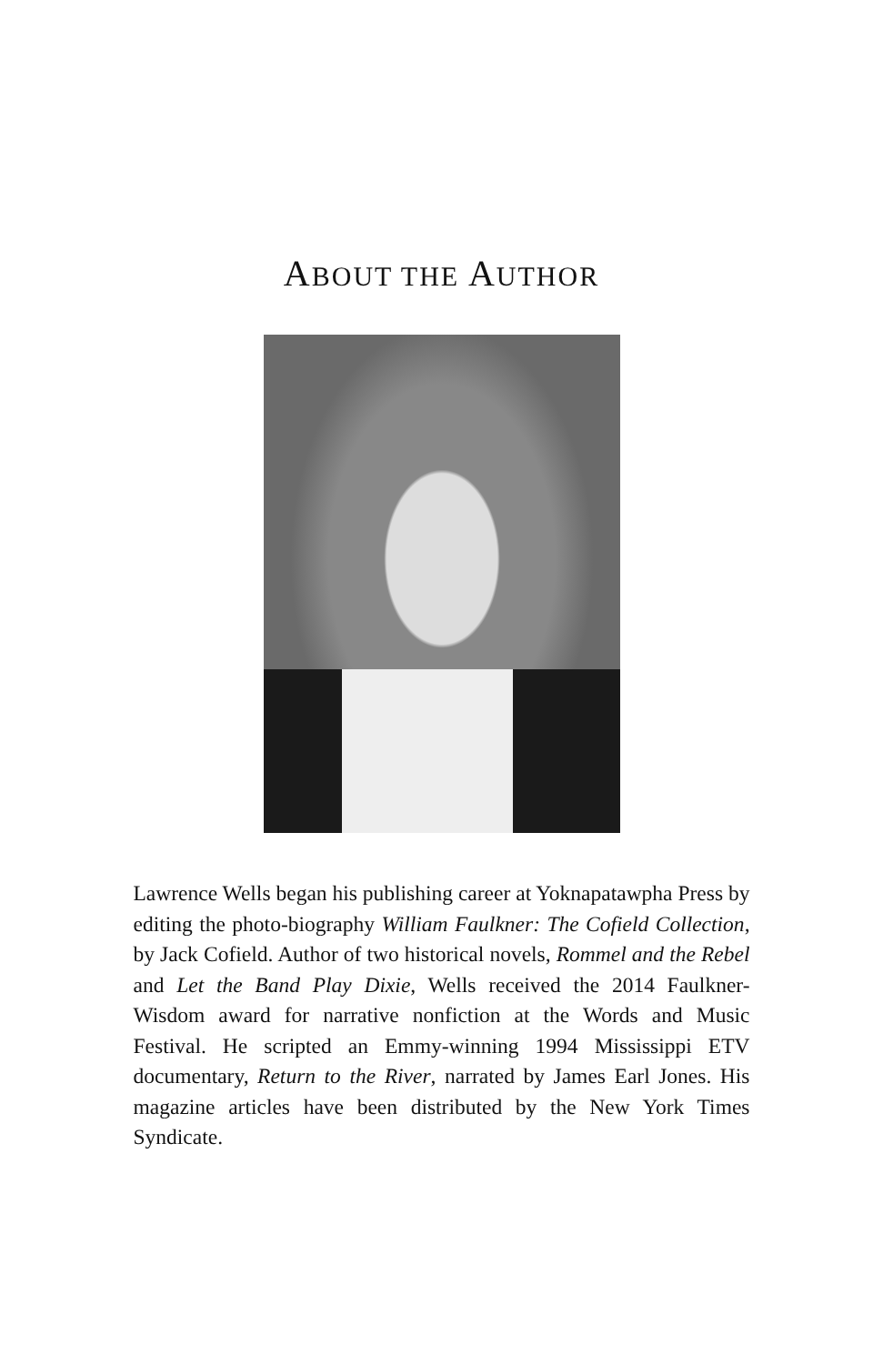ABOUT THE AUTHOR
Lawrence Wells began his publishing career at Yoknapatawpha Press by editing the photo-biography William Faulkner: The Cofield Collection, by Jack Cofield. Author of two historical novels, Rommel and the Rebel and Let the Band Play Dixie, Wells received the 2014 Faulkner-Wisdom award for narrative nonfiction at the Words and Music Festival. He scripted an Emmy-winning 1994 Mississippi ETV documentary, Return to the River, narrated by James Earl Jones. His magazine articles have been distributed by the New York Times Syndicate.